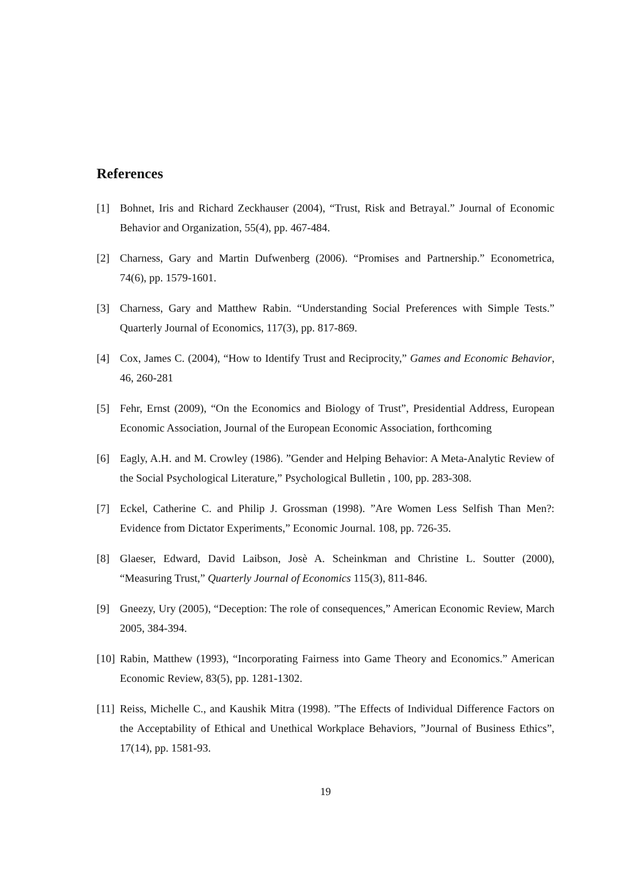References
[1] Bohnet, Iris and Richard Zeckhauser (2004), “Trust, Risk and Betrayal.” Journal of Economic Behavior and Organization, 55(4), pp. 467-484.
[2] Charness, Gary and Martin Dufwenberg (2006). “Promises and Partnership.” Econometrica, 74(6), pp. 1579-1601.
[3] Charness, Gary and Matthew Rabin. “Understanding Social Preferences with Simple Tests.” Quarterly Journal of Economics, 117(3), pp. 817-869.
[4] Cox, James C. (2004), “How to Identify Trust and Reciprocity,” Games and Economic Behavior, 46, 260-281
[5] Fehr, Ernst (2009), “On the Economics and Biology of Trust”, Presidential Address, European Economic Association, Journal of the European Economic Association, forthcoming
[6] Eagly, A.H. and M. Crowley (1986). ”Gender and Helping Behavior: A Meta-Analytic Review of the Social Psychological Literature,” Psychological Bulletin , 100, pp. 283-308.
[7] Eckel, Catherine C. and Philip J. Grossman (1998). ”Are Women Less Selfish Than Men?: Evidence from Dictator Experiments,” Economic Journal. 108, pp. 726-35.
[8] Glaeser, Edward, David Laibson, Josè A. Scheinkman and Christine L. Soutter (2000), “Measuring Trust,” Quarterly Journal of Economics 115(3), 811-846.
[9] Gneezy, Ury (2005), “Deception: The role of consequences,” American Economic Review, March 2005, 384-394.
[10] Rabin, Matthew (1993), “Incorporating Fairness into Game Theory and Economics.” American Economic Review, 83(5), pp. 1281-1302.
[11] Reiss, Michelle C., and Kaushik Mitra (1998). ”The Effects of Individual Difference Factors on the Acceptability of Ethical and Unethical Workplace Behaviors, ”Journal of Business Ethics”, 17(14), pp. 1581-93.
19